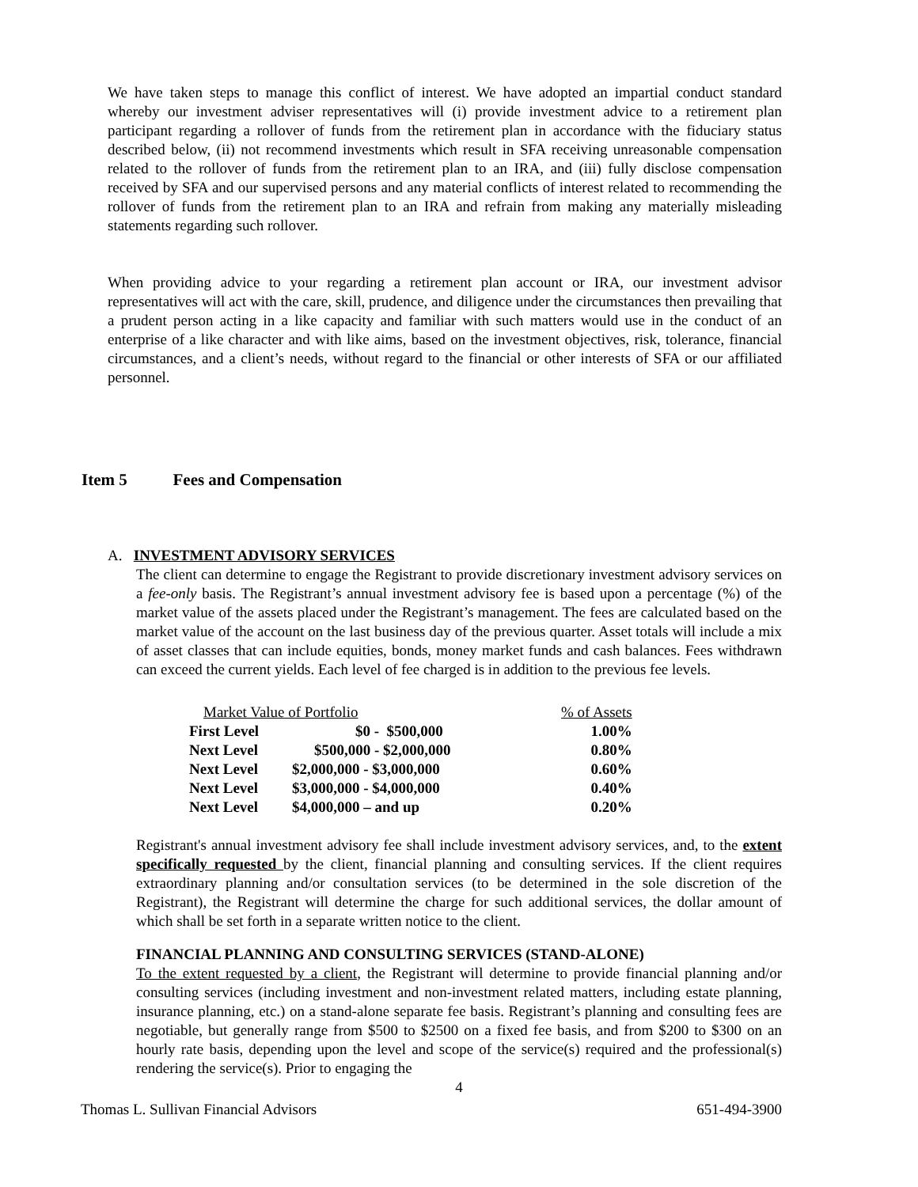We have taken steps to manage this conflict of interest. We have adopted an impartial conduct standard whereby our investment adviser representatives will (i) provide investment advice to a retirement plan participant regarding a rollover of funds from the retirement plan in accordance with the fiduciary status described below, (ii) not recommend investments which result in SFA receiving unreasonable compensation related to the rollover of funds from the retirement plan to an IRA, and (iii) fully disclose compensation received by SFA and our supervised persons and any material conflicts of interest related to recommending the rollover of funds from the retirement plan to an IRA and refrain from making any materially misleading statements regarding such rollover.
When providing advice to your regarding a retirement plan account or IRA, our investment advisor representatives will act with the care, skill, prudence, and diligence under the circumstances then prevailing that a prudent person acting in a like capacity and familiar with such matters would use in the conduct of an enterprise of a like character and with like aims, based on the investment objectives, risk, tolerance, financial circumstances, and a client’s needs, without regard to the financial or other interests of SFA or our affiliated personnel.
Item 5 Fees and Compensation
A. INVESTMENT ADVISORY SERVICES
The client can determine to engage the Registrant to provide discretionary investment advisory services on a fee-only basis. The Registrant’s annual investment advisory fee is based upon a percentage (%) of the market value of the assets placed under the Registrant’s management. The fees are calculated based on the market value of the account on the last business day of the previous quarter. Asset totals will include a mix of asset classes that can include equities, bonds, money market funds and cash balances. Fees withdrawn can exceed the current yields. Each level of fee charged is in addition to the previous fee levels.
| Market Value of Portfolio | | % of Assets |
| --- | --- | --- |
| First Level | $0 - $500,000 | 1.00% |
| Next Level | $500,000 - $2,000,000 | 0.80% |
| Next Level | $2,000,000 - $3,000,000 | 0.60% |
| Next Level | $3,000,000 - $4,000,000 | 0.40% |
| Next Level | $4,000,000 – and up | 0.20% |
Registrant's annual investment advisory fee shall include investment advisory services, and, to the extent specifically requested by the client, financial planning and consulting services. If the client requires extraordinary planning and/or consultation services (to be determined in the sole discretion of the Registrant), the Registrant will determine the charge for such additional services, the dollar amount of which shall be set forth in a separate written notice to the client.
FINANCIAL PLANNING AND CONSULTING SERVICES (STAND-ALONE)
To the extent requested by a client, the Registrant will determine to provide financial planning and/or consulting services (including investment and non-investment related matters, including estate planning, insurance planning, etc.) on a stand-alone separate fee basis. Registrant’s planning and consulting fees are negotiable, but generally range from $500 to $2500 on a fixed fee basis, and from $200 to $300 on an hourly rate basis, depending upon the level and scope of the service(s) required and the professional(s) rendering the service(s). Prior to engaging the
4
Thomas L. Sullivan Financial Advisors 651-494-3900